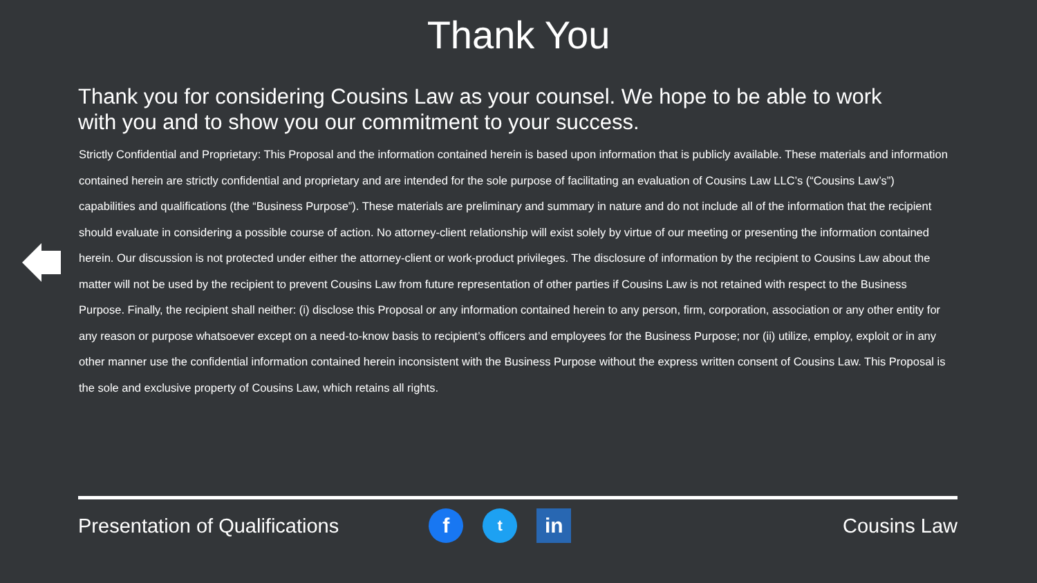Thank You
Thank you for considering Cousins Law as your counsel. We hope to be able to work with you and to show you our commitment to your success.
Strictly Confidential and Proprietary: This Proposal and the information contained herein is based upon information that is publicly available. These materials and information contained herein are strictly confidential and proprietary and are intended for the sole purpose of facilitating an evaluation of Cousins Law LLC’s (“Cousins Law’s”) capabilities and qualifications (the “Business Purpose”). These materials are preliminary and summary in nature and do not include all of the information that the recipient should evaluate in considering a possible course of action. No attorney-client relationship will exist solely by virtue of our meeting or presenting the information contained herein. Our discussion is not protected under either the attorney-client or work-product privileges. The disclosure of information by the recipient to Cousins Law about the matter will not be used by the recipient to prevent Cousins Law from future representation of other parties if Cousins Law is not retained with respect to the Business Purpose. Finally, the recipient shall neither: (i) disclose this Proposal or any information contained herein to any person, firm, corporation, association or any other entity for any reason or purpose whatsoever except on a need-to-know basis to recipient’s officers and employees for the Business Purpose; nor (ii) utilize, employ, exploit or in any other manner use the confidential information contained herein inconsistent with the Business Purpose without the express written consent of Cousins Law. This Proposal is the sole and exclusive property of Cousins Law, which retains all rights.
Presentation of Qualifications
f
t
in
Cousins Law